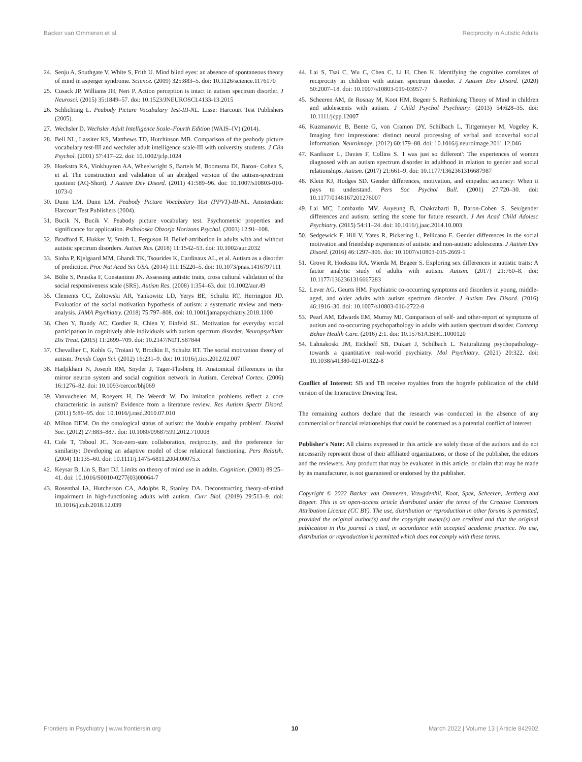Backer van Ommeren et al. Reciprocity in Autistic Adults
24. Senju A, Southgate V, White S, Frith U. Mind blind eyes: an absence of spontaneous theory of mind in asperger syndrome. Science. (2009) 325:883–5. doi: 10.1126/science.1176170
25. Cusack JP, Williams JH, Neri P. Action perception is intact in autism spectrum disorder. J Neurosci. (2015) 35:1849–57. doi: 10.1523/JNEUROSCI.4133-13.2015
26. Schlichting L. Peabody Picture Vocabulary Test-III-NL. Lisse: Harcourt Test Publishers (2005).
27. Wechsler D. Wechsler Adult Intelligence Scale–Fourth Edition (WAIS–IV) (2014).
28. Bell NL, Lassiter KS, Matthews TD, Hutchinson MB. Comparison of the peabody picture vocabulary test-III and wechsler adult intelligence scale-III with university students. J Clin Psychol. (2001) 57:417–22. doi: 10.1002/jclp.1024
29. Hoekstra RA, Vinkhuyzen AA, Wheelwright S, Bartels M, Boomsma DI, Baron- Cohen S, et al. The construction and validation of an abridged version of the autism-spectrum quotient (AQ-Short). J Autism Dev Disord. (2011) 41:589–96. doi: 10.1007/s10803-010-1073-0
30. Dunn LM, Dunn LM. Peabody Picture Vocabulary Test (PPVT)-III-NL. Amsterdam: Harcourt Test Publishers (2004).
31. Bucik N, Bucik V. Peabody picture vocabulary test. Psychometric properties and significance for application. Psiholoska Obzorja Horizons Psychol. (2003) 12:91–108.
32. Bradford E, Hukker V, Smith L, Ferguson H. Belief-attribution in adults with and without autistic spectrum disorders. Autism Res. (2018) 11:1542–53. doi: 10.1002/aur.2032
33. Sinha P, Kjelgaard MM, Ghandi TK, Tsourides K, Cardinaux AL, et al. Autism as a disorder of prediction. Proc Nat Acad Sci USA. (2014) 111:15220–5. doi: 10.1073/pnas.1416797111
34. Bölte S, Poustka F, Constantino JN. Assessing autistic traits, cross cultural validation of the social responsiveness scale (SRS). Autism Res. (2008) 1:354–63. doi: 10.1002/aur.49
35. Clements CC, Zoltowski AR, Yankowitz LD, Yerys BE, Schultz RT, Herrington JD. Evaluation of the social motivation hypothesis of autism: a systematic review and meta-analysis. JAMA Psychiatry. (2018) 75:797–808. doi: 10.1001/jamapsychiatry.2018.1100
36. Chen Y, Bundy AC, Cordier R, Chien Y, Einfeld SL. Motivation for everyday social participation in cognitively able individuals with autism spectrum disorder. Neuropsychiatr Dis Treat. (2015) 11:2699–709. doi: 10.2147/NDT.S87844
37. Chevallier C, Kohls G, Troiani V, Brodkin E, Schultz RT. The social motivation theory of autism. Trends Cogn Sci. (2012) 16:231–9. doi: 10.1016/j.tics.2012.02.007
38. Hadjikhani N, Joseph RM, Snyder J, Tager-Flusberg H. Anatomical differences in the mirror neuron system and social cognition network in Autism. Cerebral Cortex. (2006) 16:1276–82. doi: 10.1093/cercor/bhj069
39. Vanvuchelen M, Roeyers H, De Weerdt W. Do imitation problems reflect a core characteristic in autism? Evidence from a literature review. Res Autism Spectr Disord. (2011) 5:89–95. doi: 10.1016/j.rasd.2010.07.010
40. Milton DEM. On the ontological status of autism: the 'double empathy problem'. Disabil Soc. (2012) 27:883–887. doi: 10.1080/09687599.2012.710008
41. Cole T, Teboul JC. Non-zero-sum collaboration, reciprocity, and the preference for similarity: Developing an adaptive model of close relational functioning. Pers Relatsh. (2004) 11:135–60. doi: 10.1111/j.1475-6811.2004.00075.x
42. Keysar B, Lin S, Barr DJ. Limits on theory of mind use in adults. Cognition. (2003) 89:25–41. doi: 10.1016/S0010-0277(03)00064-7
43. Rosenthal IA, Hutcherson CA, Adolphs R, Stanley DA. Deconstructing theory-of-mind impairment in high-functioning adults with autism. Curr Biol. (2019) 29:513–9. doi: 10.1016/j.cub.2018.12.039
44. Lai S, Tsai C, Wu C, Chen C, Li H, Chen K. Identifying the cognitive correlates of reciprocity in children with autism spectrum disorder. J Autism Dev Disord. (2020) 50:2007–18. doi: 10.1007/s10803-019-03957-7
45. Scheeren AM, de Rosnay M, Koot HM, Begeer S. Rethinking Theory of Mind in children and adolescents with autism. J Child Psychol Psychiatry. (2013) 54:628–35. doi: 10.1111/jcpp.12007
46. Kuzmanovic B, Bente G, von Cramon DY, Schilbach L, Tittgemeyer M, Vogeley K. Imaging first impressions: distinct neural processing of verbal and nonverbal social information. Neuroimage. (2012) 60:179–88. doi: 10.1016/j.neuroimage.2011.12.046
47. Kanfiszer L, Davies F, Collins S. 'I was just so different': The experiences of women diagnosed with an autism spectrum disorder in adulthood in relation to gender and social relationships. Autism. (2017) 21:661–9. doi: 10.1177/1362361316687987
48. Klein KJ, Hodges SD. Gender differences, motivation, and empathic accuracy: When it pays to understand. Pers Soc Psychol Bull. (2001) 27:720–30. doi: 10.1177/0146167201276007
49. Lai MC, Lombardo MV, Auyeung B, Chakrabarti B, Baron-Cohen S. Sex/gender differences and autism; setting the scene for future research. J Am Acad Child Adolesc Psychiatry. (2015) 54:11–24. doi: 10.1016/j.jaac.2014.10.003
50. Sedgewick F, Hill V, Yates R, Pickering L, Pellicano E. Gender differences in the social motivation and friendship experiences of autistic and non-autistic adolescents. J Autism Dev Disord. (2016) 46:1297–306. doi: 10.1007/s10803-015-2669-1
51. Grove R, Hoekstra RA, Wierda M, Begeer S. Exploring sex differences in autistic traits: A factor analytic study of adults with autism. Autism. (2017) 21:760–8. doi: 10.1177/1362361316667283
52. Lever AG, Geurts HM. Psychiatric co-occurring symptoms and disorders in young, middle-aged, and older adults with autism spectrum disorder. J Autism Dev Disord. (2016) 46:1916–30. doi: 10.1007/s10803-016-2722-8
53. Pearl AM, Edwards EM, Murray MJ. Comparison of self- and other-report of symptoms of autism and co-occurring psychopathology in adults with autism spectrum disorder. Contemp Behav Health Care. (2016) 2:1. doi: 10.15761/CBHC.1000120
54. Lahnakoski JM, Eickhoff SB, Dukart J, Schilbach L. Naturalizing psychopathology-towards a quantitative real-world psychiatry. Mol Psychiatry. (2021) 20:322. doi: 10.1038/s41380-021-01322-8
Conflict of Interest: SB and TB receive royalties from the hogrefe publication of the child version of the Interactive Drawing Test.
The remaining authors declare that the research was conducted in the absence of any commercial or financial relationships that could be construed as a potential conflict of interest.
Publisher's Note: All claims expressed in this article are solely those of the authors and do not necessarily represent those of their affiliated organizations, or those of the publisher, the editors and the reviewers. Any product that may be evaluated in this article, or claim that may be made by its manufacturer, is not guaranteed or endorsed by the publisher.
Copyright © 2022 Backer van Ommeren, Vreugdenhil, Koot, Spek, Scheeren, Jertberg and Begeer. This is an open-access article distributed under the terms of the Creative Commons Attribution License (CC BY). The use, distribution or reproduction in other forums is permitted, provided the original author(s) and the copyright owner(s) are credited and that the original publication in this journal is cited, in accordance with accepted academic practice. No use, distribution or reproduction is permitted which does not comply with these terms.
Frontiers in Psychiatry | www.frontiersin.org 10 March 2022 | Volume 13 | Article 842902